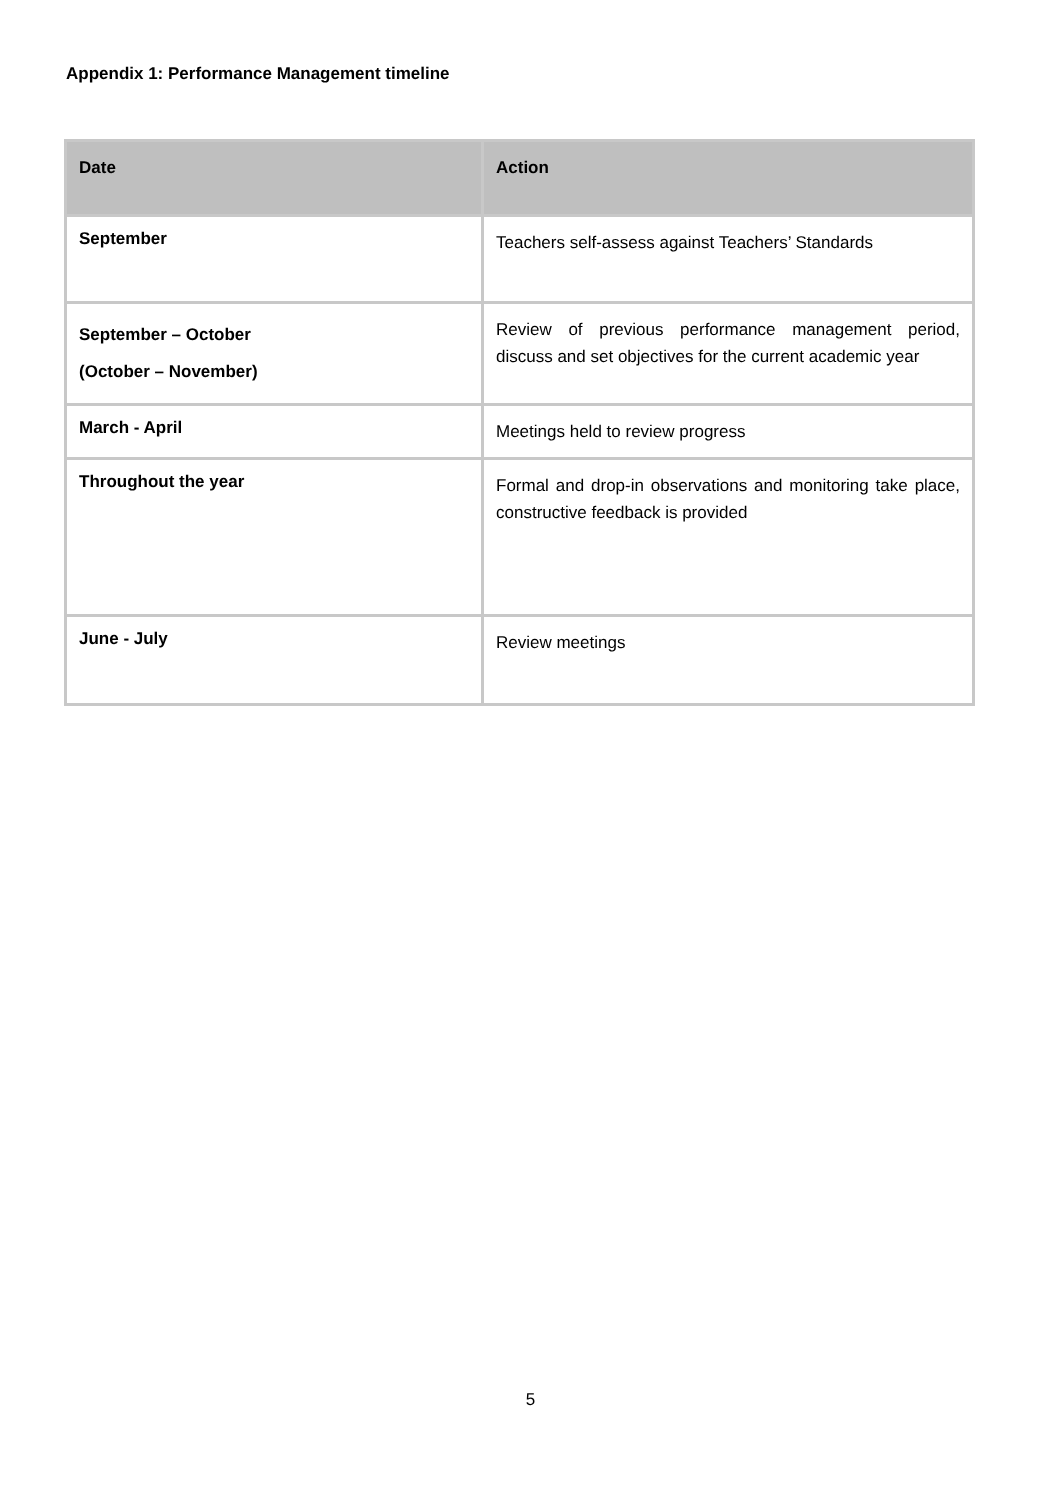Appendix 1: Performance Management timeline
| Date | Action |
| --- | --- |
| September | Teachers self-assess against Teachers’ Standards |
| September – October (October – November) | Review of previous performance management period, discuss and set objectives for the current academic year |
| March - April | Meetings held to review progress |
| Throughout the year | Formal and drop-in observations and monitoring take place, constructive feedback is provided |
| June - July | Review meetings |
5